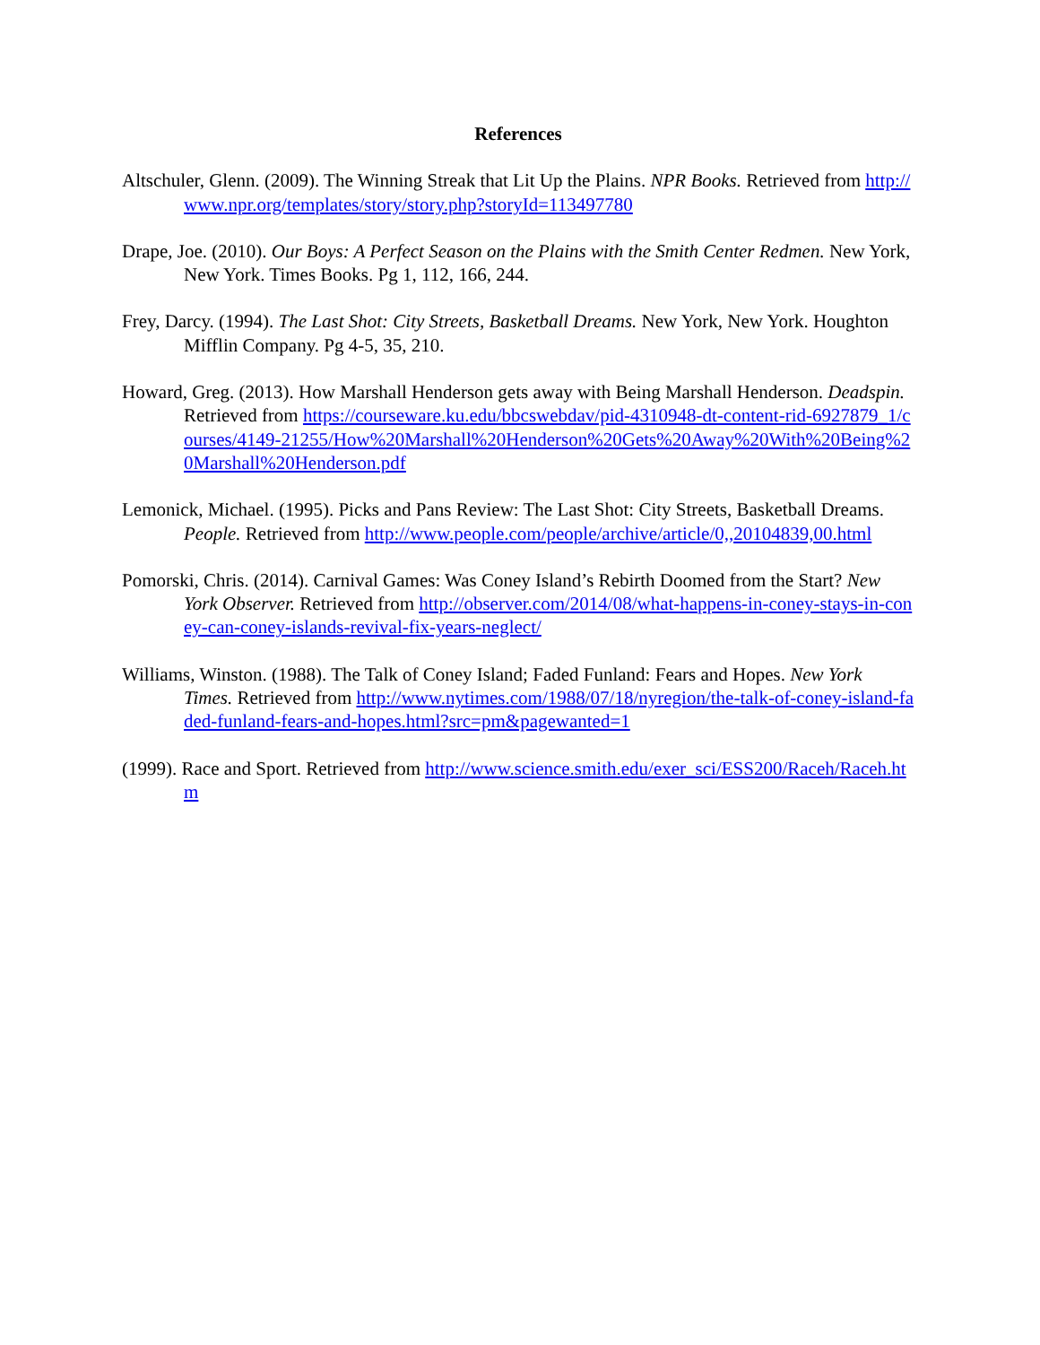References
Altschuler, Glenn. (2009). The Winning Streak that Lit Up the Plains. NPR Books. Retrieved from http://www.npr.org/templates/story/story.php?storyId=113497780
Drape, Joe. (2010). Our Boys: A Perfect Season on the Plains with the Smith Center Redmen. New York, New York. Times Books. Pg 1, 112, 166, 244.
Frey, Darcy. (1994). The Last Shot: City Streets, Basketball Dreams. New York, New York. Houghton Mifflin Company. Pg 4-5, 35, 210.
Howard, Greg. (2013). How Marshall Henderson gets away with Being Marshall Henderson. Deadspin. Retrieved from https://courseware.ku.edu/bbcswebdav/pid-4310948-dt-content-rid-6927879_1/courses/4149-21255/How%20Marshall%20Henderson%20Gets%20Away%20With%20Being%20Marshall%20Henderson.pdf
Lemonick, Michael. (1995). Picks and Pans Review: The Last Shot: City Streets, Basketball Dreams. People. Retrieved from http://www.people.com/people/archive/article/0,,20104839,00.html
Pomorski, Chris. (2014). Carnival Games: Was Coney Island’s Rebirth Doomed from the Start? New York Observer. Retrieved from http://observer.com/2014/08/what-happens-in-coney-stays-in-coney-can-coney-islands-revival-fix-years-neglect/
Williams, Winston. (1988). The Talk of Coney Island; Faded Funland: Fears and Hopes. New York Times. Retrieved from http://www.nytimes.com/1988/07/18/nyregion/the-talk-of-coney-island-faded-funland-fears-and-hopes.html?src=pm&pagewanted=1
(1999). Race and Sport. Retrieved from http://www.science.smith.edu/exer_sci/ESS200/Raceh/Raceh.htm